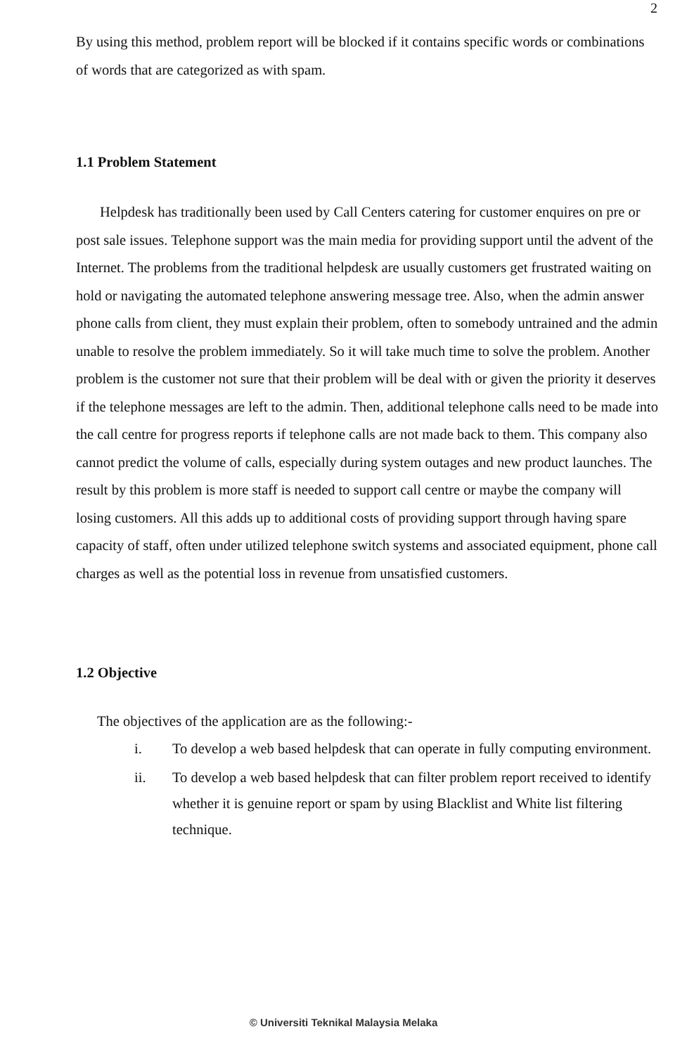2
By using this method, problem report will be blocked if it contains specific words or combinations of words that are categorized as with spam.
1.1 Problem Statement
Helpdesk has traditionally been used by Call Centers catering for customer enquires on pre or post sale issues. Telephone support was the main media for providing support until the advent of the Internet. The problems from the traditional helpdesk are usually customers get frustrated waiting on hold or navigating the automated telephone answering message tree. Also, when the admin answer phone calls from client, they must explain their problem, often to somebody untrained and the admin unable to resolve the problem immediately. So it will take much time to solve the problem. Another problem is the customer not sure that their problem will be deal with or given the priority it deserves if the telephone messages are left to the admin. Then, additional telephone calls need to be made into the call centre for progress reports if telephone calls are not made back to them. This company also cannot predict the volume of calls, especially during system outages and new product launches. The result by this problem is more staff is needed to support call centre or maybe the company will losing customers. All this adds up to additional costs of providing support through having spare capacity of staff, often under utilized telephone switch systems and associated equipment, phone call charges as well as the potential loss in revenue from unsatisfied customers.
1.2 Objective
The objectives of the application are as the following:-
i. To develop a web based helpdesk that can operate in fully computing environment.
ii. To develop a web based helpdesk that can filter problem report received to identify whether it is genuine report or spam by using Blacklist and White list filtering technique.
© Universiti Teknikal Malaysia Melaka